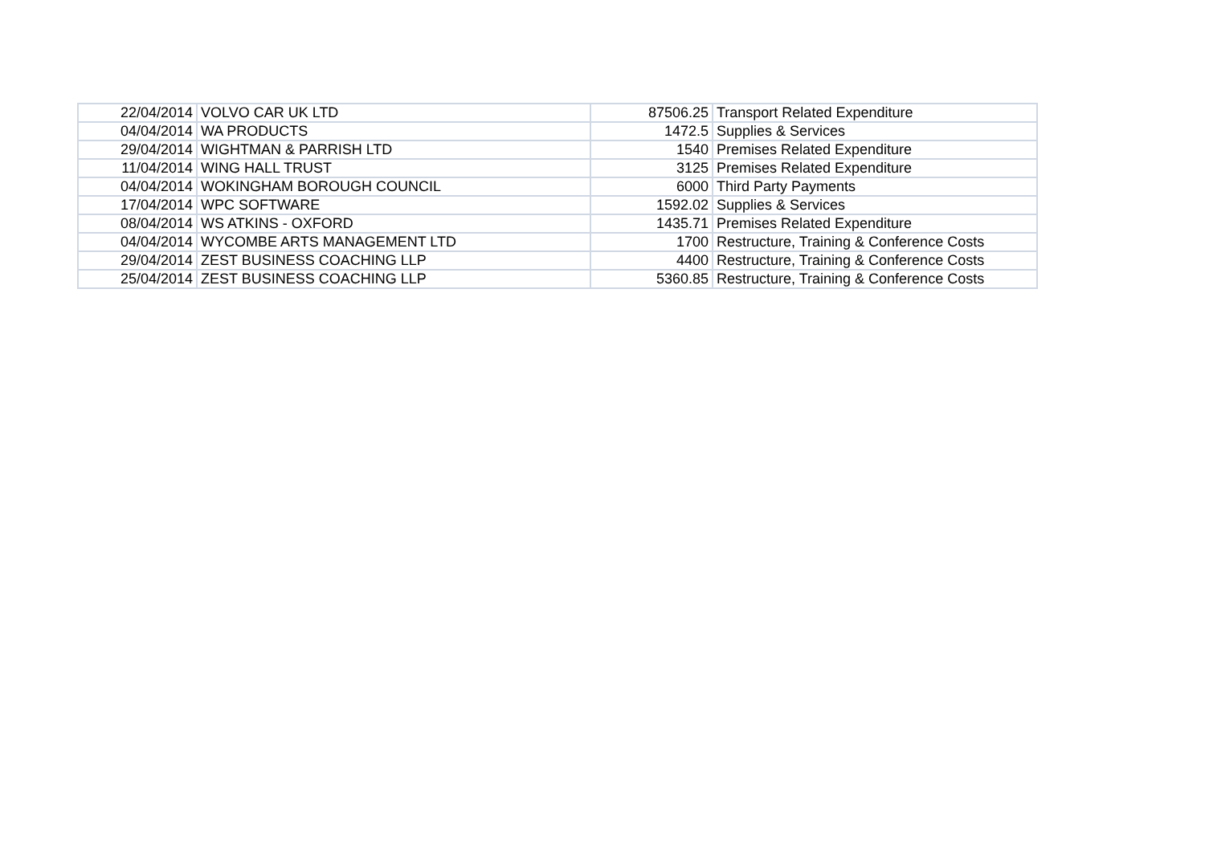| 22/04/2014 | VOLVO CAR UK LTD | 87506.25 | Transport Related Expenditure |
| 04/04/2014 | WA PRODUCTS | 1472.5 | Supplies & Services |
| 29/04/2014 | WIGHTMAN & PARRISH LTD | 1540 | Premises Related Expenditure |
| 11/04/2014 | WING HALL TRUST | 3125 | Premises Related Expenditure |
| 04/04/2014 | WOKINGHAM BOROUGH COUNCIL | 6000 | Third Party Payments |
| 17/04/2014 | WPC SOFTWARE | 1592.02 | Supplies & Services |
| 08/04/2014 | WS ATKINS - OXFORD | 1435.71 | Premises Related Expenditure |
| 04/04/2014 | WYCOMBE ARTS MANAGEMENT LTD | 1700 | Restructure, Training & Conference Costs |
| 29/04/2014 | ZEST BUSINESS COACHING LLP | 4400 | Restructure, Training & Conference Costs |
| 25/04/2014 | ZEST BUSINESS COACHING LLP | 5360.85 | Restructure, Training & Conference Costs |